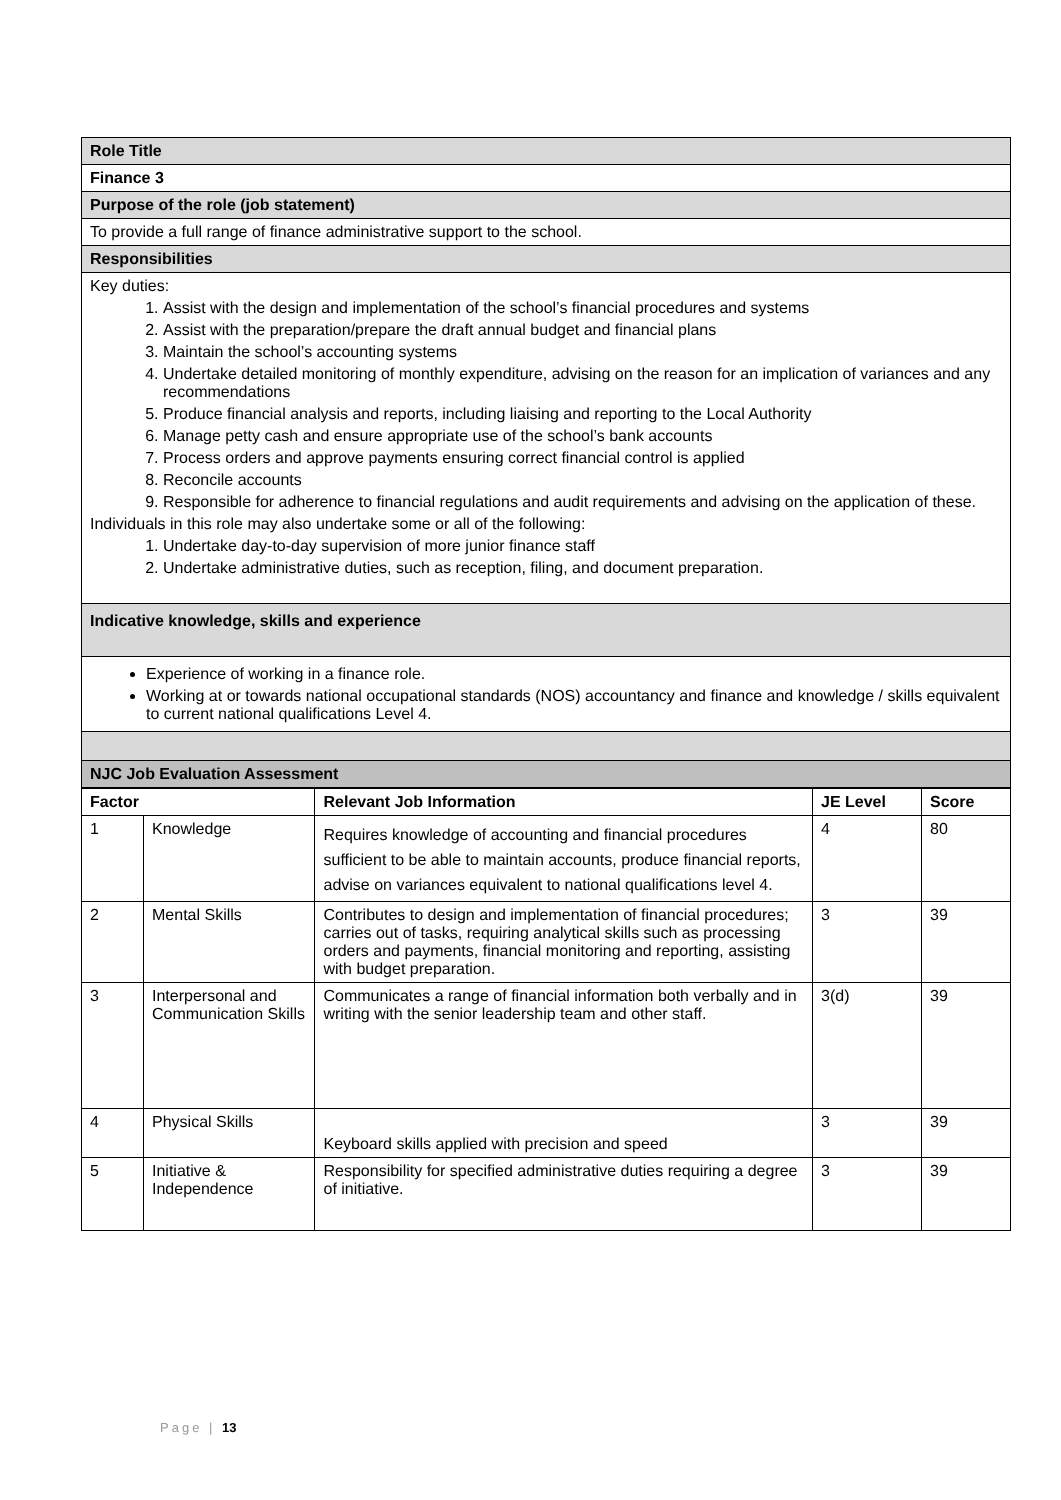| Role Title |
| Finance 3 |
| Purpose of the role (job statement) |
| To provide a full range of finance administrative support to the school. |
| Responsibilities |
| Key duties: 1. Assist with the design and implementation of the school’s financial procedures and systems 2. Assist with the preparation/prepare the draft annual budget and financial plans 3. Maintain the school’s accounting systems 4. Undertake detailed monitoring of monthly expenditure, advising on the reason for an implication of variances and any recommendations 5. Produce financial analysis and reports, including liaising and reporting to the Local Authority 6. Manage petty cash and ensure appropriate use of the school’s bank accounts 7. Process orders and approve payments ensuring correct financial control is applied 8. Reconcile accounts 9. Responsible for adherence to financial regulations and audit requirements and advising on the application of these. Individuals in this role may also undertake some or all of the following: 1. Undertake day-to-day supervision of more junior finance staff 2. Undertake administrative duties, such as reception, filing, and document preparation. |
| Indicative knowledge, skills and experience |
| Experience of working in a finance role. Working at or towards national occupational standards (NOS) accountancy and finance and knowledge / skills equivalent to current national qualifications Level 4. |
| NJC Job Evaluation Assessment |
| Factor | | Relevant Job Information | JE Level | Score |
| --- | --- | --- | --- | --- |
| 1 | Knowledge | Requires knowledge of accounting and financial procedures sufficient to be able to maintain accounts, produce financial reports, advise on variances equivalent to national qualifications level 4. | 4 | 80 |
| 2 | Mental Skills | Contributes to design and implementation of financial procedures; carries out of tasks, requiring analytical skills such as processing orders and payments, financial monitoring and reporting, assisting with budget preparation. | 3 | 39 |
| 3 | Interpersonal and Communication Skills | Communicates a range of financial information both verbally and in writing with the senior leadership team and other staff. | 3(d) | 39 |
| 4 | Physical Skills | Keyboard skills applied with precision and speed | 3 | 39 |
| 5 | Initiative & Independence | Responsibility for specified administrative duties requiring a degree of initiative. | 3 | 39 |
Page | 13